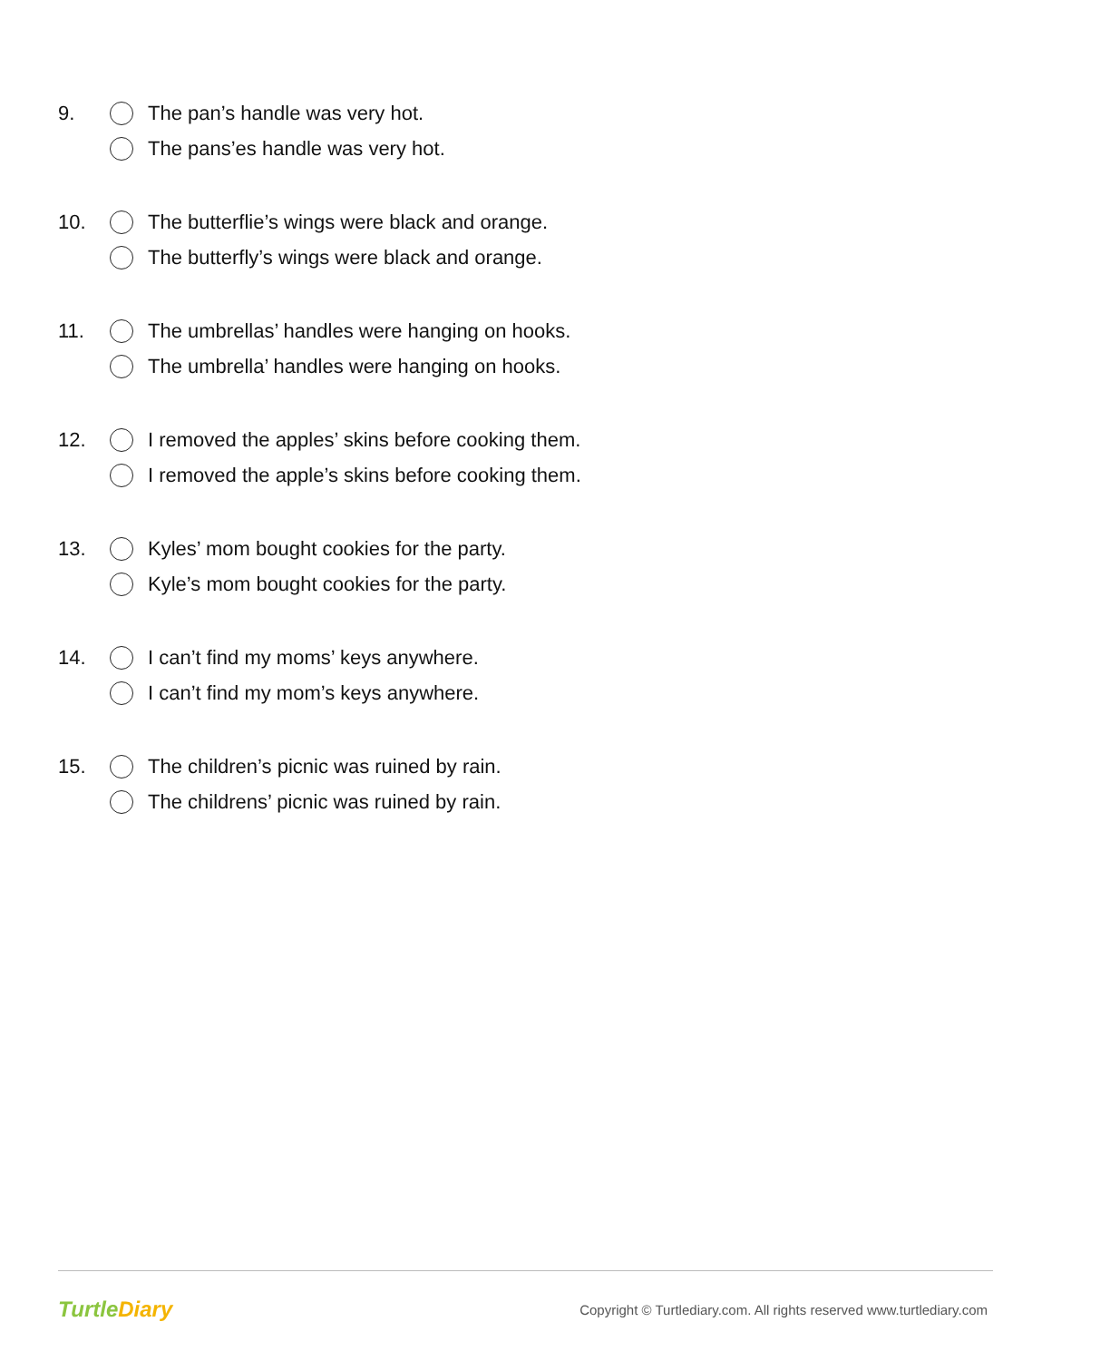9.
The pan’s handle was very hot.
The pans’es handle was very hot.
10.
The butterflie’s wings were black and orange.
The butterfly’s wings were black and orange.
11.
The umbrellas’ handles were hanging on hooks.
The umbrella’ handles were hanging on hooks.
12.
I removed the apples’ skins before cooking them.
I removed the apple’s skins before cooking them.
13.
Kyles’ mom bought cookies for the party.
Kyle’s mom bought cookies for the party.
14.
I can’t find my moms’ keys anywhere.
I can’t find my mom’s keys anywhere.
15.
The children’s picnic was ruined by rain.
The childrens’ picnic was ruined by rain.
TurtleDiary
Copyright © Turtlediary.com. All rights reserved www.turtlediary.com